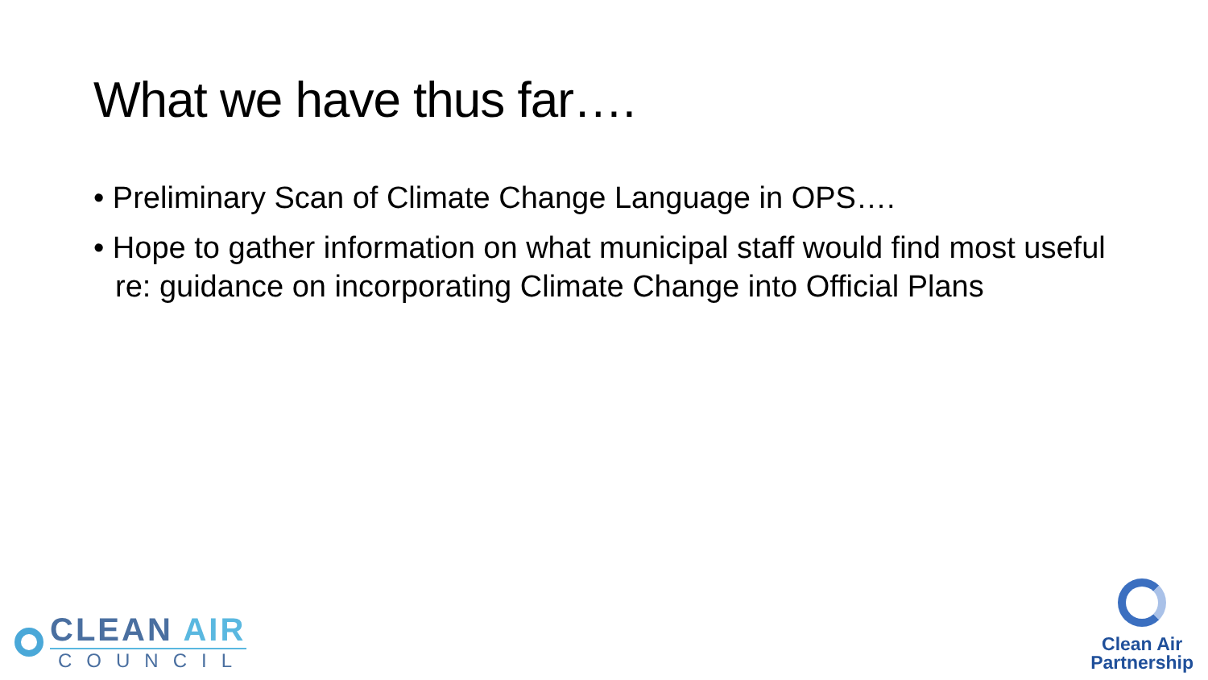What we have thus far….
• Preliminary Scan of Climate Change Language in OPS….
• Hope to gather information on what municipal staff would find most useful re: guidance on incorporating Climate Change into Official Plans
CLEAN AIR
COUNCIL
Clean Air
Partnership